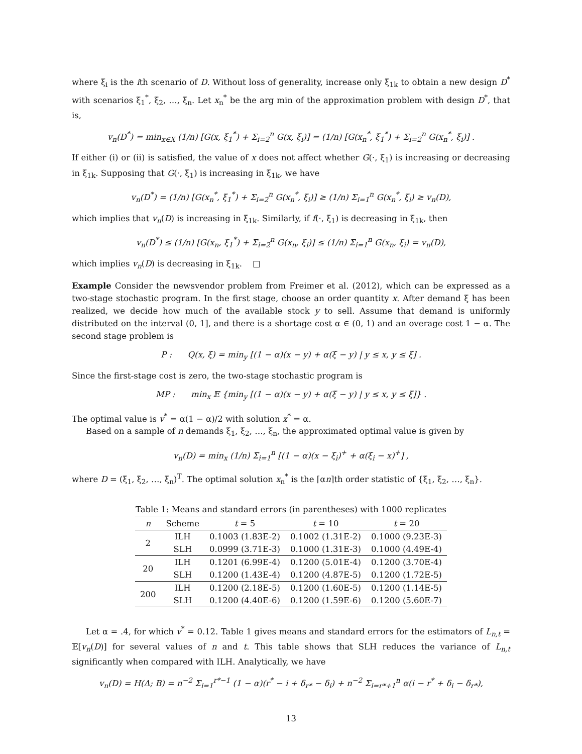where ξ<sub>i</sub> is the ith scenario of D. Without loss of generality, increase only ξ<sub>1k</sub> to obtain a new design D<sup>*</sup> with scenarios ξ<sub>1</sub><sup>*</sup>, ξ<sub>2</sub>, …, ξ<sub>n</sub>. Let x<sub>n</sub><sup>*</sup> be the arg min of the approximation problem with design D<sup>*</sup>, that is,
v<sub>n</sub>(D<sup>*</sup>) = min<sub>x∈X</sub> (1/n) [G(x, ξ<sub>1</sub><sup>*</sup>) + Σ<sub>i=2</sub><sup>n</sup> G(x, ξ<sub>i</sub>)] = (1/n) [G(x<sub>n</sub><sup>*</sup>, ξ<sub>1</sub><sup>*</sup>) + Σ<sub>i=2</sub><sup>n</sup> G(x<sub>n</sub><sup>*</sup>, ξ<sub>i</sub>)] .
If either (i) or (ii) is satisfied, the value of x does not affect whether G(·, ξ<sub>1</sub>) is increasing or decreasing in ξ<sub>1k</sub>. Supposing that G(·, ξ<sub>1</sub>) is increasing in ξ<sub>1k</sub>, we have
v<sub>n</sub>(D<sup>*</sup>) = (1/n) [G(x<sub>n</sub><sup>*</sup>, ξ<sub>1</sub><sup>*</sup>) + Σ<sub>i=2</sub><sup>n</sup> G(x<sub>n</sub><sup>*</sup>, ξ<sub>i</sub>)] ≥ (1/n) Σ<sub>i=1</sub><sup>n</sup> G(x<sub>n</sub><sup>*</sup>, ξ<sub>i</sub>) ≥ v<sub>n</sub>(D),
which implies that v<sub>n</sub>(D) is increasing in ξ<sub>1k</sub>. Similarly, if f(·, ξ<sub>1</sub>) is decreasing in ξ<sub>1k</sub>, then
v<sub>n</sub>(D<sup>*</sup>) ≤ (1/n) [G(x<sub>n</sub>, ξ<sub>1</sub><sup>*</sup>) + Σ<sub>i=2</sub><sup>n</sup> G(x<sub>n</sub>, ξ<sub>i</sub>)] ≤ (1/n) Σ<sub>i=1</sub><sup>n</sup> G(x<sub>n</sub>, ξ<sub>i</sub>) = v<sub>n</sub>(D),
which implies v<sub>n</sub>(D) is decreasing in ξ<sub>1k</sub>. □
Example Consider the newsvendor problem from Freimer et al. (2012), which can be expressed as a two-stage stochastic program. In the first stage, choose an order quantity x. After demand ξ has been realized, we decide how much of the available stock y to sell. Assume that demand is uniformly distributed on the interval (0, 1], and there is a shortage cost α ∈ (0, 1) and an overage cost 1 − α. The second stage problem is
P : Q(x, ξ) = min<sub>y</sub> [(1 − α)(x − y) + α(ξ − y) | y ≤ x, y ≤ ξ] .
Since the first-stage cost is zero, the two-stage stochastic program is
MP : min<sub>x</sub> 𝔼 {min<sub>y</sub> [(1 − α)(x − y) + α(ξ − y) | y ≤ x, y ≤ ξ]} .
The optimal value is v<sup>*</sup> = α(1 − α)/2 with solution x<sup>*</sup> = α.
Based on a sample of n demands ξ<sub>1</sub>, ξ<sub>2</sub>, …, ξ<sub>n</sub>, the approximated optimal value is given by
v<sub>n</sub>(D) = min<sub>x</sub> (1/n) Σ<sub>i=1</sub><sup>n</sup> [(1 − α)(x − ξ<sub>i</sub>)<sup>+</sup> + α(ξ<sub>i</sub> − x)<sup>+</sup>] ,
where D = (ξ<sub>1</sub>, ξ<sub>2</sub>, …, ξ<sub>n</sub>)<sup>T</sup>. The optimal solution x<sub>n</sub><sup>*</sup> is the ⌈αn⌉th order statistic of {ξ<sub>1</sub>, ξ<sub>2</sub>, …, ξ<sub>n</sub>}.
Table 1: Means and standard errors (in parentheses) with 1000 replicates
| n | Scheme | t = 5 | t = 10 | t = 20 |
| --- | --- | --- | --- | --- |
| 2 | ILH | 0.1003 (1.83E-2) | 0.1002 (1.31E-2) | 0.1000 (9.23E-3) |
| | SLH | 0.0999 (3.71E-3) | 0.1000 (1.31E-3) | 0.1000 (4.49E-4) |
| 20 | ILH | 0.1201 (6.99E-4) | 0.1200 (5.01E-4) | 0.1200 (3.70E-4) |
| | SLH | 0.1200 (1.43E-4) | 0.1200 (4.87E-5) | 0.1200 (1.72E-5) |
| 200 | ILH | 0.1200 (2.18E-5) | 0.1200 (1.60E-5) | 0.1200 (1.14E-5) |
| | SLH | 0.1200 (4.40E-6) | 0.1200 (1.59E-6) | 0.1200 (5.60E-7) |
Let α = .4, for which v<sup>*</sup> = 0.12. Table 1 gives means and standard errors for the estimators of L<sub>n,t</sub> = 𝔼[v<sub>n</sub>(D)] for several values of n and t. This table shows that SLH reduces the variance of L<sub>n,t</sub> significantly when compared with ILH. Analytically, we have
v<sub>n</sub>(D) = H(Δ; B) = n<sup>−2</sup> Σ<sub>i=1</sub><sup>r*−1</sup> (1 − α)(r<sup>*</sup> − i + δ<sub>r*</sub> − δ<sub>i</sub>) + n<sup>−2</sup> Σ<sub>i=r*+1</sub><sup>n</sup> α(i − r<sup>*</sup> + δ<sub>i</sub> − δ<sub>r*</sub>),
13